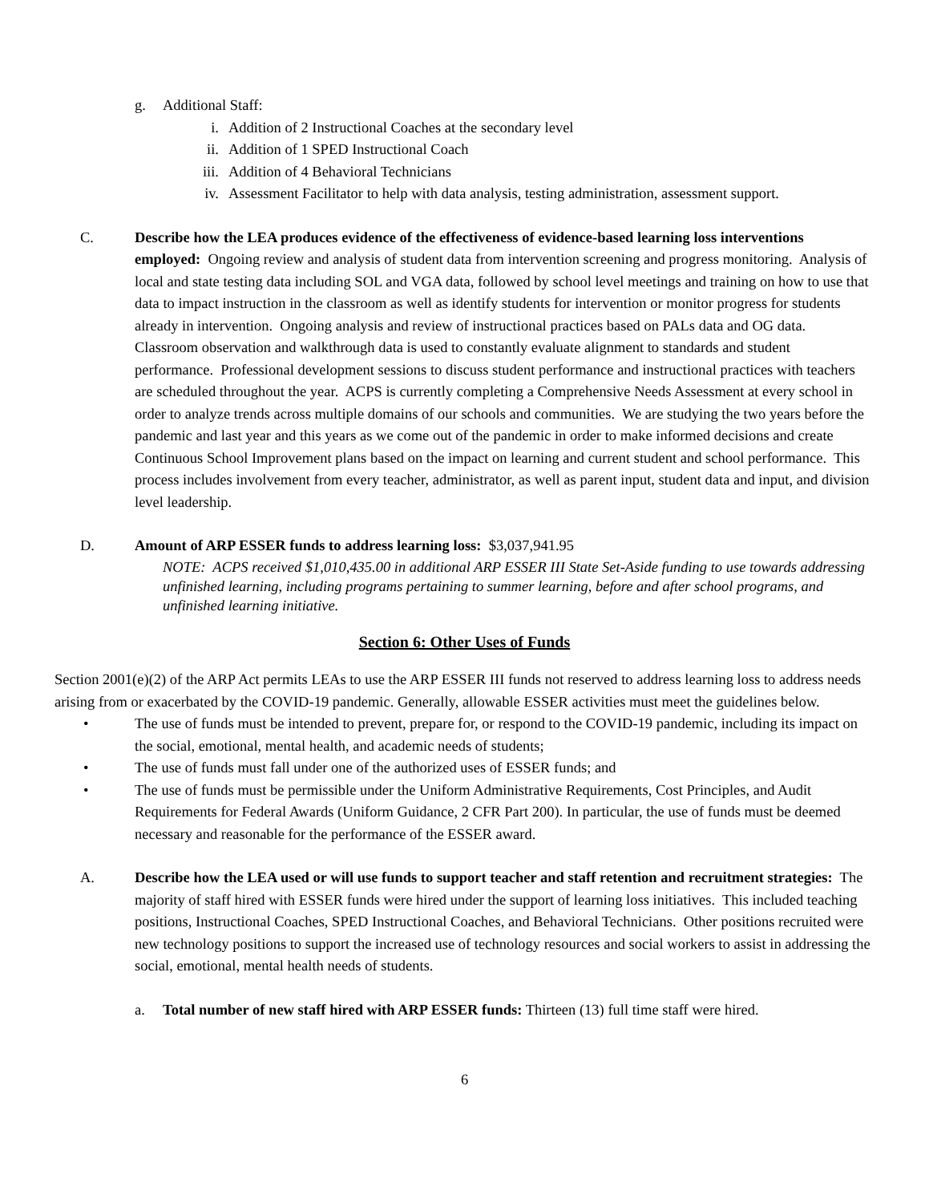g. Additional Staff:
i. Addition of 2 Instructional Coaches at the secondary level
ii. Addition of 1 SPED Instructional Coach
iii. Addition of 4 Behavioral Technicians
iv. Assessment Facilitator to help with data analysis, testing administration, assessment support.
C. Describe how the LEA produces evidence of the effectiveness of evidence-based learning loss interventions employed: Ongoing review and analysis of student data from intervention screening and progress monitoring. Analysis of local and state testing data including SOL and VGA data, followed by school level meetings and training on how to use that data to impact instruction in the classroom as well as identify students for intervention or monitor progress for students already in intervention. Ongoing analysis and review of instructional practices based on PALs data and OG data. Classroom observation and walkthrough data is used to constantly evaluate alignment to standards and student performance. Professional development sessions to discuss student performance and instructional practices with teachers are scheduled throughout the year. ACPS is currently completing a Comprehensive Needs Assessment at every school in order to analyze trends across multiple domains of our schools and communities. We are studying the two years before the pandemic and last year and this years as we come out of the pandemic in order to make informed decisions and create Continuous School Improvement plans based on the impact on learning and current student and school performance. This process includes involvement from every teacher, administrator, as well as parent input, student data and input, and division level leadership.
D. Amount of ARP ESSER funds to address learning loss: $3,037,941.95
NOTE: ACPS received $1,010,435.00 in additional ARP ESSER III State Set-Aside funding to use towards addressing unfinished learning, including programs pertaining to summer learning, before and after school programs, and unfinished learning initiative.
Section 6: Other Uses of Funds
Section 2001(e)(2) of the ARP Act permits LEAs to use the ARP ESSER III funds not reserved to address learning loss to address needs arising from or exacerbated by the COVID-19 pandemic. Generally, allowable ESSER activities must meet the guidelines below.
• The use of funds must be intended to prevent, prepare for, or respond to the COVID-19 pandemic, including its impact on the social, emotional, mental health, and academic needs of students;
• The use of funds must fall under one of the authorized uses of ESSER funds; and
• The use of funds must be permissible under the Uniform Administrative Requirements, Cost Principles, and Audit Requirements for Federal Awards (Uniform Guidance, 2 CFR Part 200). In particular, the use of funds must be deemed necessary and reasonable for the performance of the ESSER award.
A. Describe how the LEA used or will use funds to support teacher and staff retention and recruitment strategies: The majority of staff hired with ESSER funds were hired under the support of learning loss initiatives. This included teaching positions, Instructional Coaches, SPED Instructional Coaches, and Behavioral Technicians. Other positions recruited were new technology positions to support the increased use of technology resources and social workers to assist in addressing the social, emotional, mental health needs of students.
a. Total number of new staff hired with ARP ESSER funds: Thirteen (13) full time staff were hired.
6